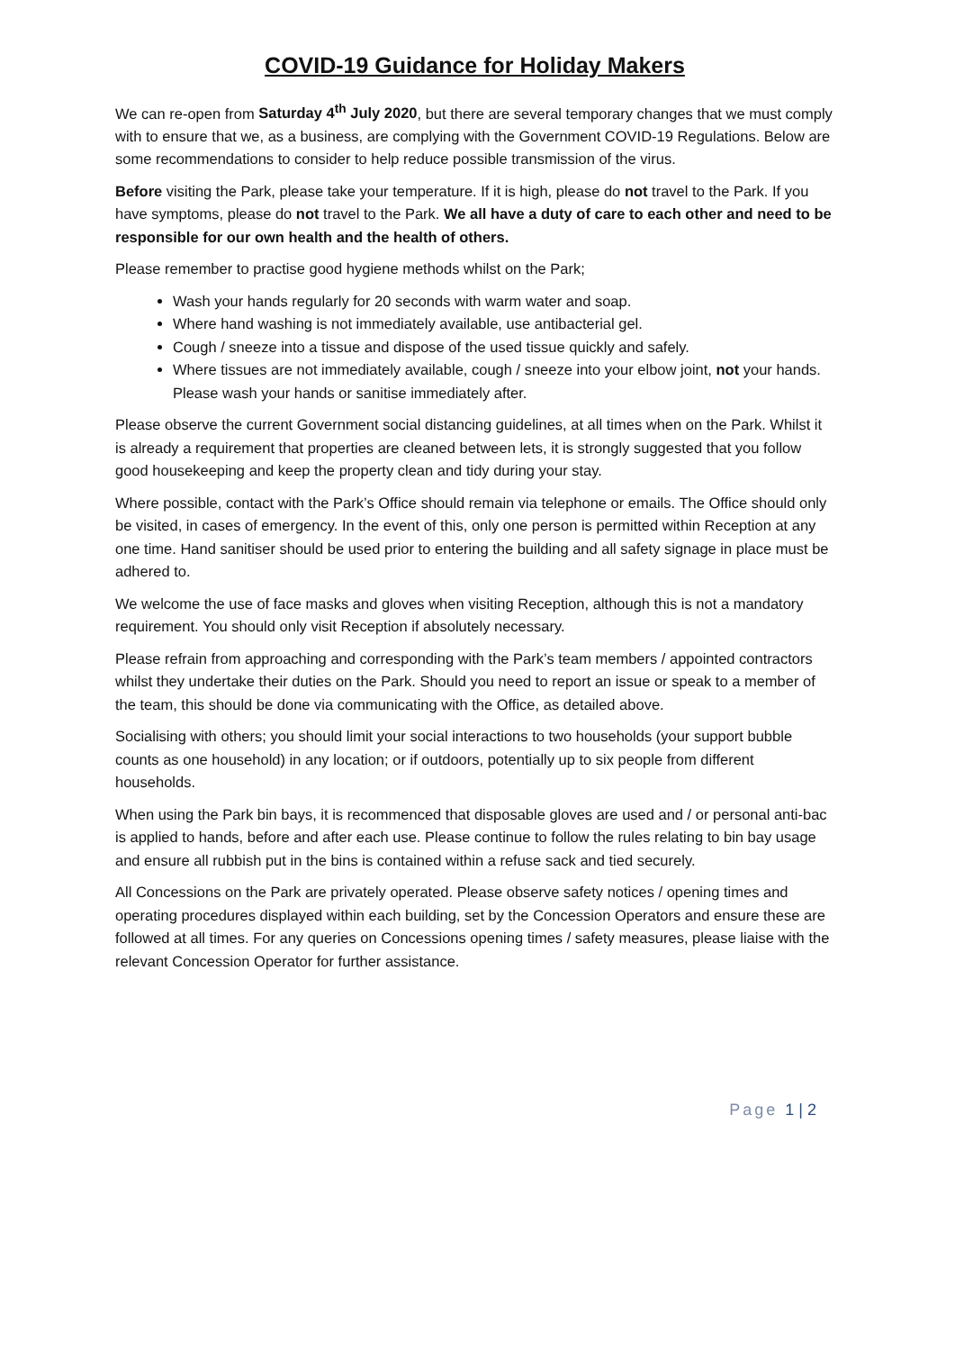COVID-19 Guidance for Holiday Makers
We can re-open from Saturday 4<sup>th</sup> July 2020, but there are several temporary changes that we must comply with to ensure that we, as a business, are complying with the Government COVID-19 Regulations. Below are some recommendations to consider to help reduce possible transmission of the virus.
Before visiting the Park, please take your temperature. If it is high, please do not travel to the Park. If you have symptoms, please do not travel to the Park. We all have a duty of care to each other and need to be responsible for our own health and the health of others.
Please remember to practise good hygiene methods whilst on the Park;
Wash your hands regularly for 20 seconds with warm water and soap.
Where hand washing is not immediately available, use antibacterial gel.
Cough / sneeze into a tissue and dispose of the used tissue quickly and safely.
Where tissues are not immediately available, cough / sneeze into your elbow joint, not your hands. Please wash your hands or sanitise immediately after.
Please observe the current Government social distancing guidelines, at all times when on the Park. Whilst it is already a requirement that properties are cleaned between lets, it is strongly suggested that you follow good housekeeping and keep the property clean and tidy during your stay.
Where possible, contact with the Park’s Office should remain via telephone or emails. The Office should only be visited, in cases of emergency. In the event of this, only one person is permitted within Reception at any one time. Hand sanitiser should be used prior to entering the building and all safety signage in place must be adhered to.
We welcome the use of face masks and gloves when visiting Reception, although this is not a mandatory requirement. You should only visit Reception if absolutely necessary.
Please refrain from approaching and corresponding with the Park’s team members / appointed contractors whilst they undertake their duties on the Park. Should you need to report an issue or speak to a member of the team, this should be done via communicating with the Office, as detailed above.
Socialising with others; you should limit your social interactions to two households (your support bubble counts as one household) in any location; or if outdoors, potentially up to six people from different households.
When using the Park bin bays, it is recommenced that disposable gloves are used and / or personal anti-bac is applied to hands, before and after each use. Please continue to follow the rules relating to bin bay usage and ensure all rubbish put in the bins is contained within a refuse sack and tied securely.
All Concessions on the Park are privately operated. Please observe safety notices / opening times and operating procedures displayed within each building, set by the Concession Operators and ensure these are followed at all times. For any queries on Concessions opening times / safety measures, please liaise with the relevant Concession Operator for further assistance.
Page 1 | 2